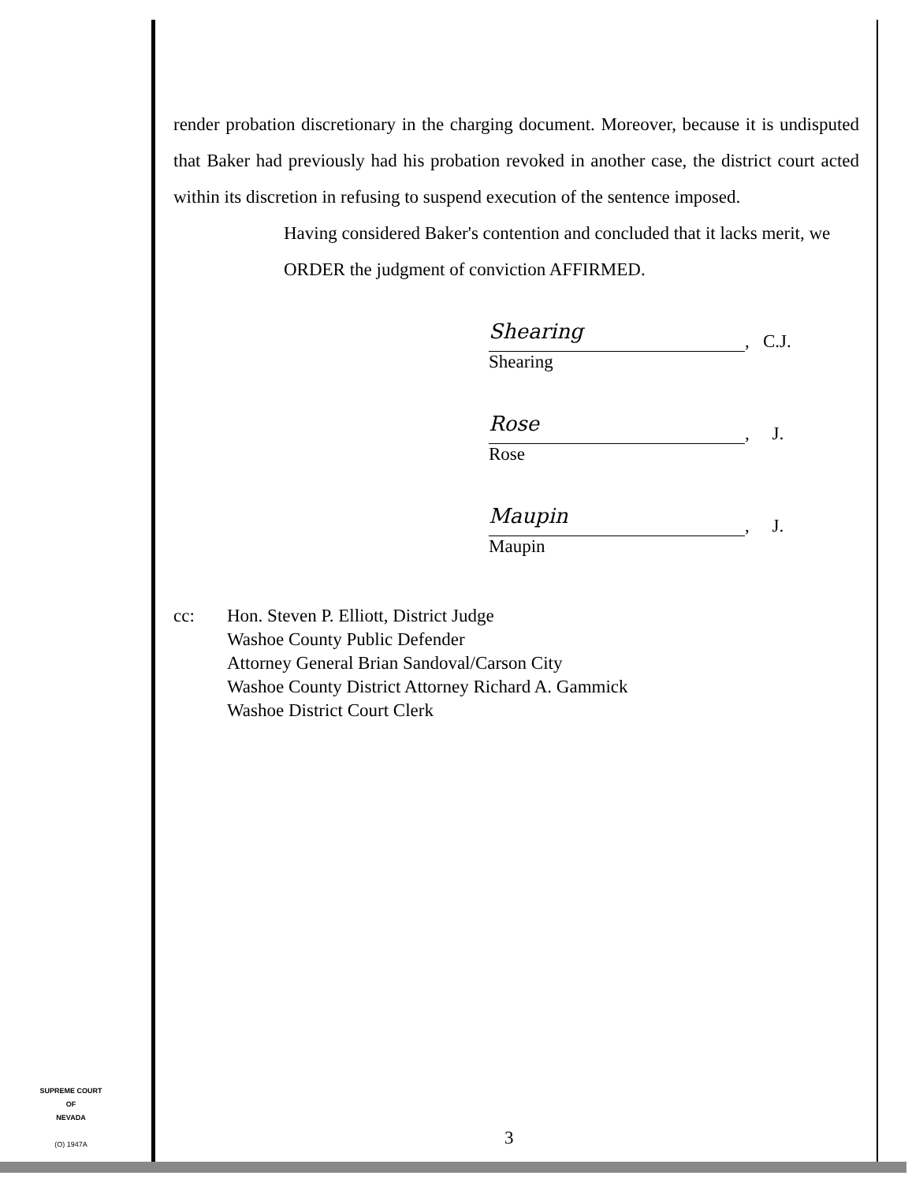render probation discretionary in the charging document. Moreover, because it is undisputed that Baker had previously had his probation revoked in another case, the district court acted within its discretion in refusing to suspend execution of the sentence imposed.
Having considered Baker's contention and concluded that it lacks merit, we
ORDER the judgment of conviction AFFIRMED.
Shearing
, C.J.
Shearing
Rose
, J.
Rose
Maupin
, J.
Maupin
cc: Hon. Steven P. Elliott, District Judge
Washoe County Public Defender
Attorney General Brian Sandoval/Carson City
Washoe County District Attorney Richard A. Gammick
Washoe District Court Clerk
SUPREME COURT
OF
NEVADA
(O) 1947A
3